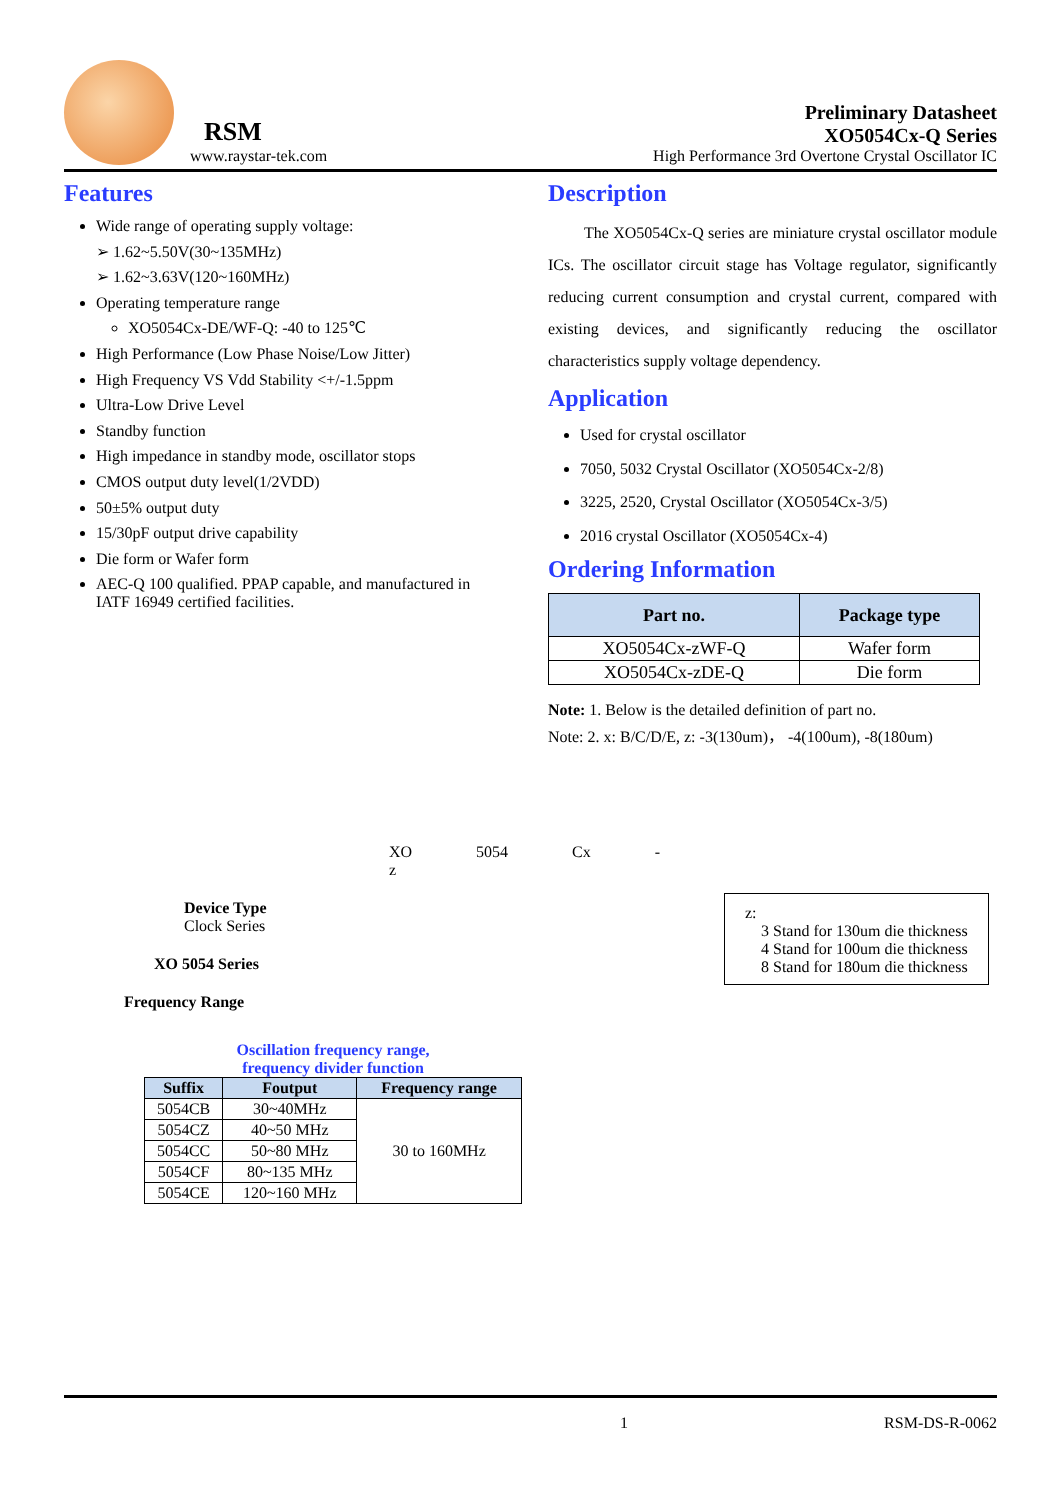RSM
www.raystar-tek.com
Preliminary Datasheet
XO5054Cx-Q Series
High Performance 3rd Overtone Crystal Oscillator IC
Features
Wide range of operating supply voltage:
➢ 1.62~5.50V(30~135MHz)
➢ 1.62~3.63V(120~160MHz)
Operating temperature range
XO5054Cx-DE/WF-Q: -40 to 125℃
High Performance (Low Phase Noise/Low Jitter)
High Frequency VS Vdd Stability <+/-1.5ppm
Ultra-Low Drive Level
Standby function
High impedance in standby mode, oscillator stops
CMOS output duty level(1/2VDD)
50±5% output duty
15/30pF output drive capability
Die form or Wafer form
AEC-Q 100 qualified. PPAP capable, and manufactured in IATF 16949 certified facilities.
Description
The XO5054Cx-Q series are miniature crystal oscillator module ICs. The oscillator circuit stage has Voltage regulator, significantly reducing current consumption and crystal current, compared with existing devices, and significantly reducing the oscillator characteristics supply voltage dependency.
Application
Used for crystal oscillator
7050, 5032 Crystal Oscillator (XO5054Cx-2/8)
3225, 2520, Crystal Oscillator (XO5054Cx-3/5)
2016 crystal Oscillator (XO5054Cx-4)
Ordering Information
| Part no. | Package type |
| --- | --- |
| XO5054Cx-zWF-Q | Wafer form |
| XO5054Cx-zDE-Q | Die form |
Note: 1. Below is the detailed definition of part no.
Note: 2. x: B/C/D/E, z: -3(130um)， -4(100um), -8(180um)
XO 5054 Cx - z
Device Type
Clock Series
XO 5054 Series
Frequency Range
z:
3 Stand for 130um die thickness
4 Stand for 100um die thickness
8 Stand for 180um die thickness
Oscillation frequency range,
frequency divider function
| Suffix | Foutput | Frequency range |
| --- | --- | --- |
| 5054CB | 30~40MHz | 30 to 160MHz |
| 5054CZ | 40~50 MHz | |
| 5054CC | 50~80 MHz | |
| 5054CF | 80~135 MHz | |
| 5054CE | 120~160 MHz | |
1 RSM-DS-R-0062